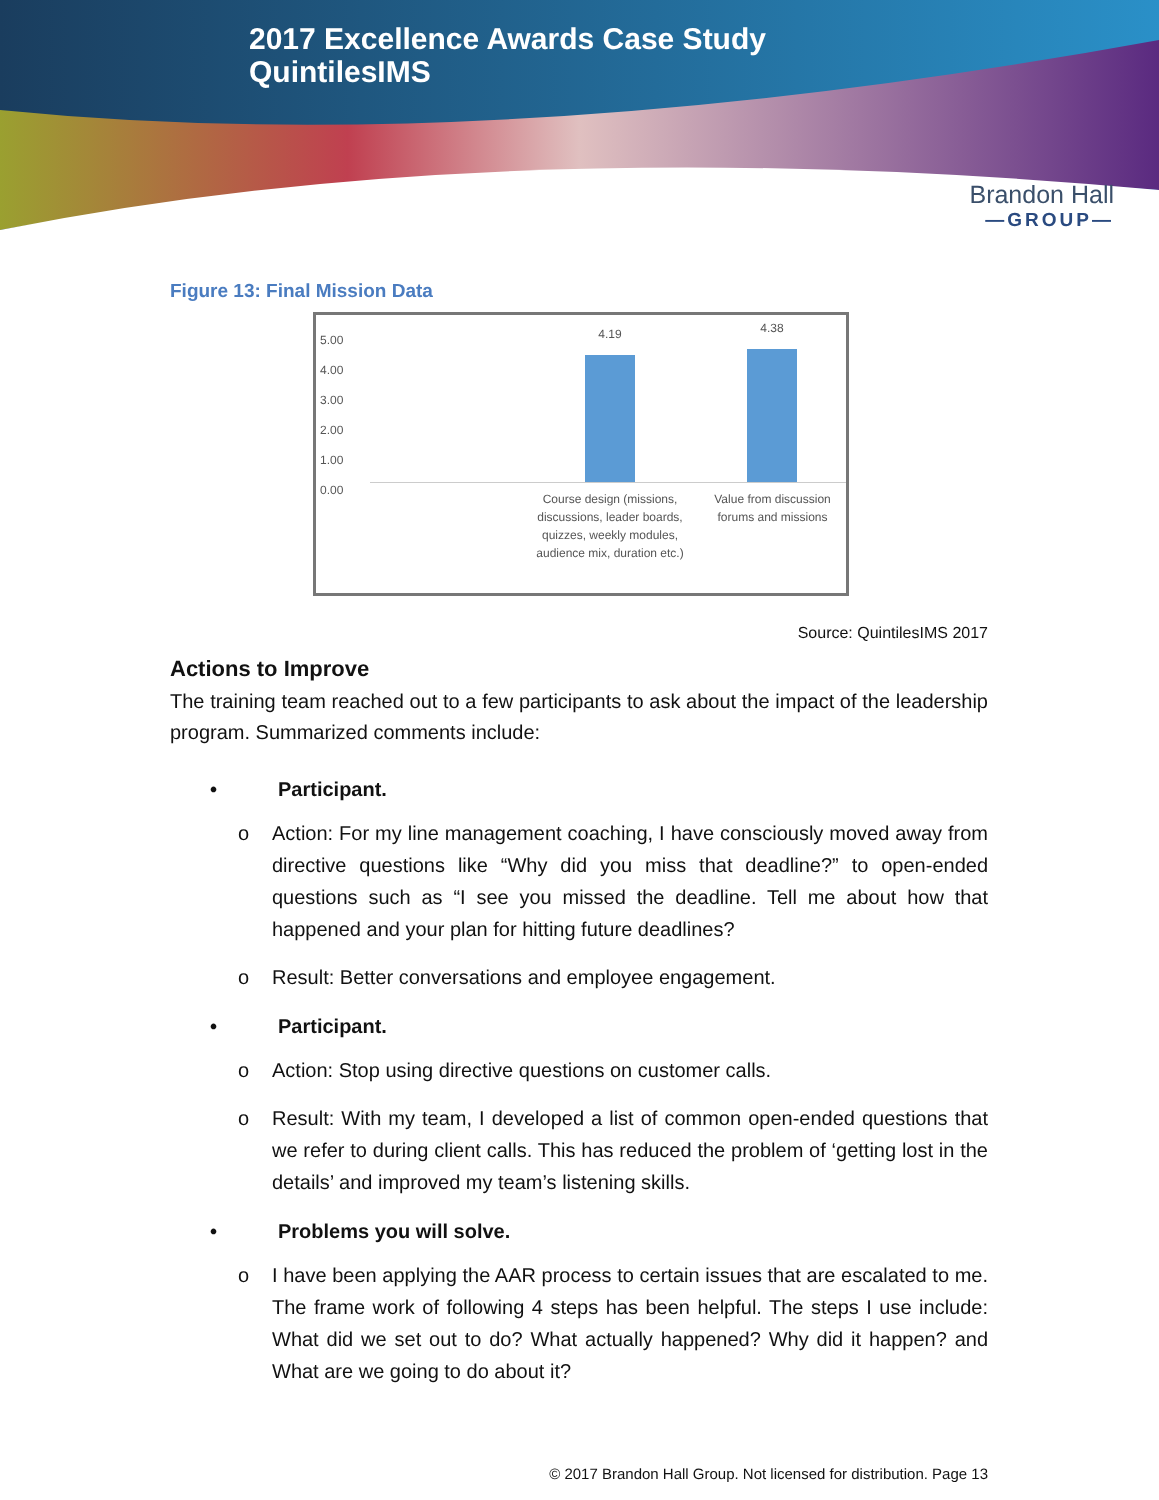2017 Excellence Awards Case Study
QuintilesIMS
Brandon Hall
—GROUP—
Figure 13: Final Mission Data
5.00
4.00
3.00
2.00
1.00
0.00
4.19 4.38
Course design (missions, discussions, leader boards, quizzes, weekly modules, audience mix, duration etc.)
Value from discussion forums and missions
Source: QuintilesIMS 2017
Actions to Improve
The training team reached out to a few participants to ask about the impact of the leadership program. Summarized comments include:
• Participant.
o Action: For my line management coaching, I have consciously moved away from directive questions like “Why did you miss that deadline?” to open-ended questions such as “I see you missed the deadline. Tell me about how that happened and your plan for hitting future deadlines?
o Result: Better conversations and employee engagement.
• Participant.
o Action: Stop using directive questions on customer calls.
o Result: With my team, I developed a list of common open-ended questions that we refer to during client calls. This has reduced the problem of ‘getting lost in the details’ and improved my team’s listening skills.
• Problems you will solve.
o I have been applying the AAR process to certain issues that are escalated to me. The frame work of following 4 steps has been helpful. The steps I use include: What did we set out to do? What actually happened? Why did it happen? and What are we going to do about it?
© 2017 Brandon Hall Group. Not licensed for distribution. Page 13